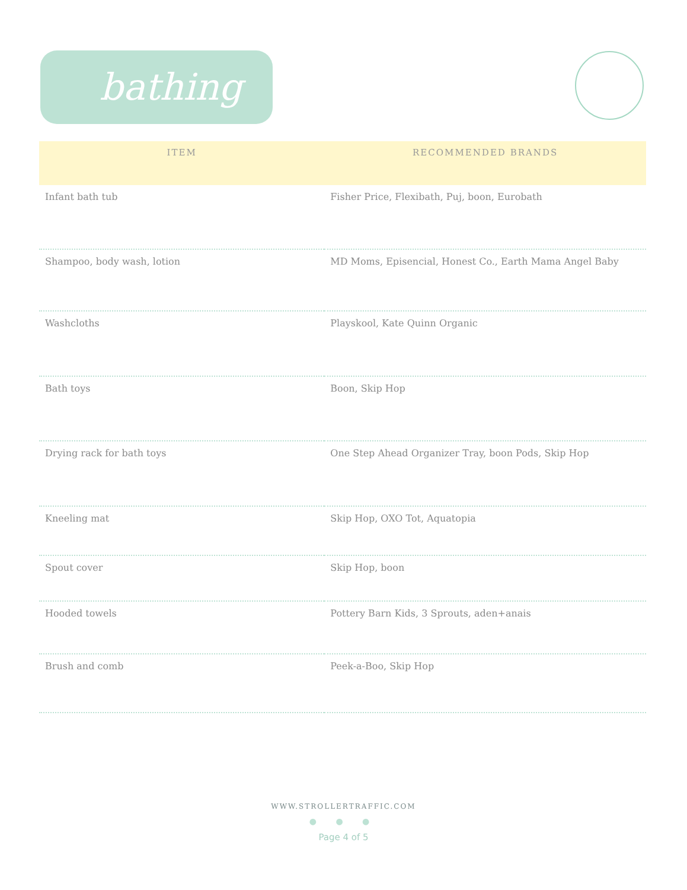bathing
| ITEM | RECOMMENDED BRANDS |
| --- | --- |
| Infant bath tub | Fisher Price, Flexibath, Puj, boon, Eurobath |
| Shampoo, body wash, lotion | MD Moms, Episencial, Honest Co., Earth Mama Angel Baby |
| Washcloths | Playskool, Kate Quinn Organic |
| Bath toys | Boon, Skip Hop |
| Drying rack for bath toys | One Step Ahead Organizer Tray, boon Pods, Skip Hop |
| Kneeling mat | Skip Hop, OXO Tot, Aquatopia |
| Spout cover | Skip Hop, boon |
| Hooded towels | Pottery Barn Kids, 3 Sprouts, aden+anais |
| Brush and comb | Peek-a-Boo, Skip Hop |
WWW.STROLLERTRAFFIC.COM
● ● ●
Page 4 of 5